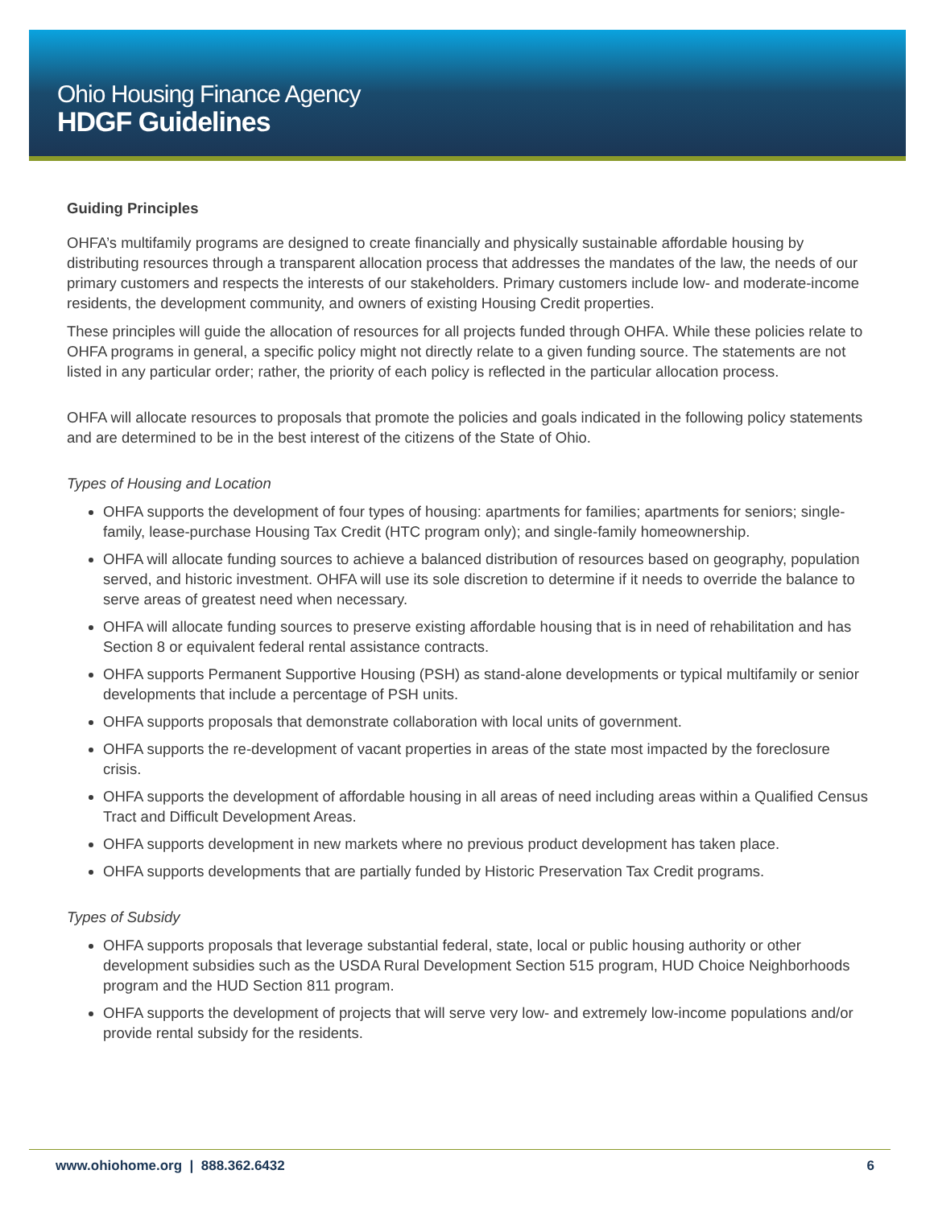Ohio Housing Finance Agency
HDGF Guidelines
Guiding Principles
OHFA’s multifamily programs are designed to create financially and physically sustainable affordable housing by distributing resources through a transparent allocation process that addresses the mandates of the law, the needs of our primary customers and respects the interests of our stakeholders. Primary customers include low- and moderate-income residents, the development community, and owners of existing Housing Credit properties.
These principles will guide the allocation of resources for all projects funded through OHFA. While these policies relate to OHFA programs in general, a specific policy might not directly relate to a given funding source. The statements are not listed in any particular order; rather, the priority of each policy is reflected in the particular allocation process.
OHFA will allocate resources to proposals that promote the policies and goals indicated in the following policy statements and are determined to be in the best interest of the citizens of the State of Ohio.
Types of Housing and Location
OHFA supports the development of four types of housing: apartments for families; apartments for seniors; single-family, lease-purchase Housing Tax Credit (HTC program only); and single-family homeownership.
OHFA will allocate funding sources to achieve a balanced distribution of resources based on geography, population served, and historic investment. OHFA will use its sole discretion to determine if it needs to override the balance to serve areas of greatest need when necessary.
OHFA will allocate funding sources to preserve existing affordable housing that is in need of rehabilitation and has Section 8 or equivalent federal rental assistance contracts.
OHFA supports Permanent Supportive Housing (PSH) as stand-alone developments or typical multifamily or senior developments that include a percentage of PSH units.
OHFA supports proposals that demonstrate collaboration with local units of government.
OHFA supports the re-development of vacant properties in areas of the state most impacted by the foreclosure crisis.
OHFA supports the development of affordable housing in all areas of need including areas within a Qualified Census Tract and Difficult Development Areas.
OHFA supports development in new markets where no previous product development has taken place.
OHFA supports developments that are partially funded by Historic Preservation Tax Credit programs.
Types of Subsidy
OHFA supports proposals that leverage substantial federal, state, local or public housing authority or other development subsidies such as the USDA Rural Development Section 515 program, HUD Choice Neighborhoods program and the HUD Section 811 program.
OHFA supports the development of projects that will serve very low- and extremely low-income populations and/or provide rental subsidy for the residents.
www.ohiohome.org | 888.362.6432 6